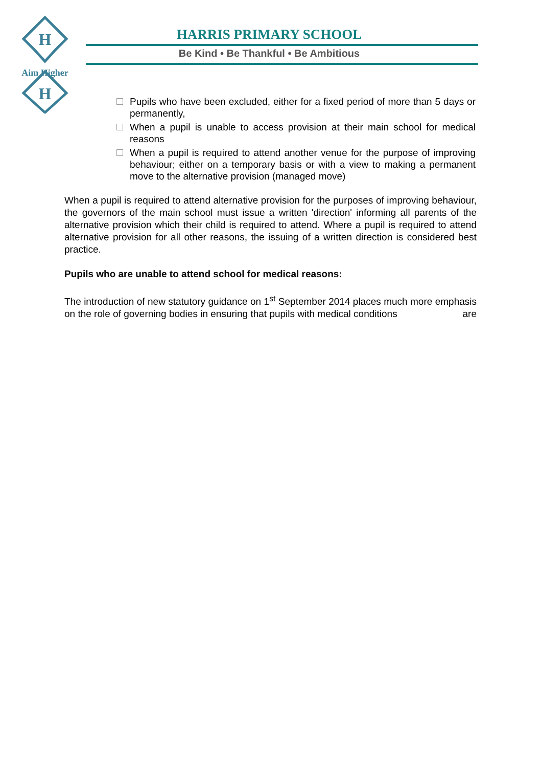H
H
Aim Higher
HARRIS PRIMARY SCHOOL
Be Kind • Be Thankful • Be Ambitious
Pupils who have been excluded, either for a fixed period of more than 5 days or permanently,
When a pupil is unable to access provision at their main school for medical reasons
When a pupil is required to attend another venue for the purpose of improving behaviour; either on a temporary basis or with a view to making a permanent move to the alternative provision (managed move)
When a pupil is required to attend alternative provision for the purposes of improving behaviour, the governors of the main school must issue a written 'direction' informing all parents of the alternative provision which their child is required to attend. Where a pupil is required to attend alternative provision for all other reasons, the issuing of a written direction is considered best practice.
Pupils who are unable to attend school for medical reasons:
The introduction of new statutory guidance on 1<sup>st</sup> September 2014 places much more emphasis on the role of governing bodies in ensuring that pupils with medical conditions are